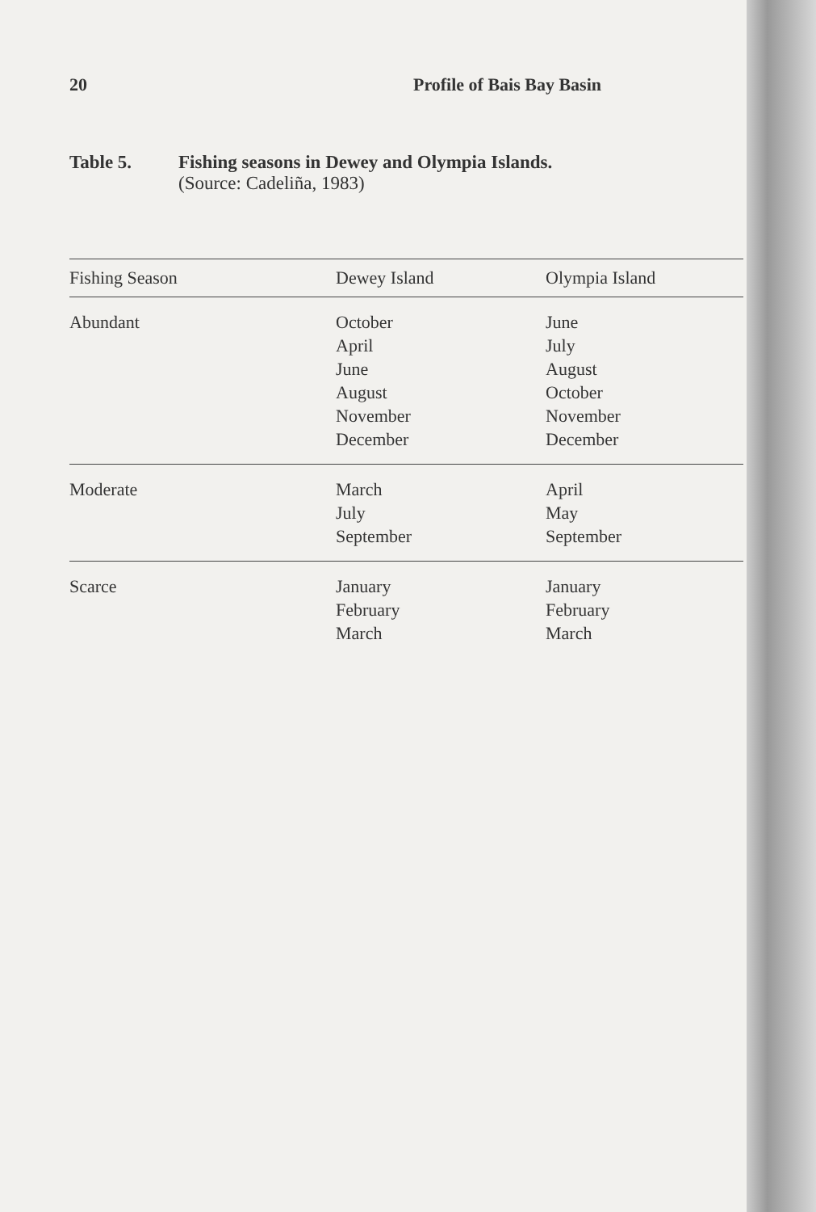20 Profile of Bais Bay Basin
Table 5. Fishing seasons in Dewey and Olympia Islands.
(Source: Cadeliña, 1983)
| Fishing Season | Dewey Island | Olympia Island |
| --- | --- | --- |
| Abundant | October April June August November December | June July August October November December |
| Moderate | March July September | April May September |
| Scarce | January February March | January February March |